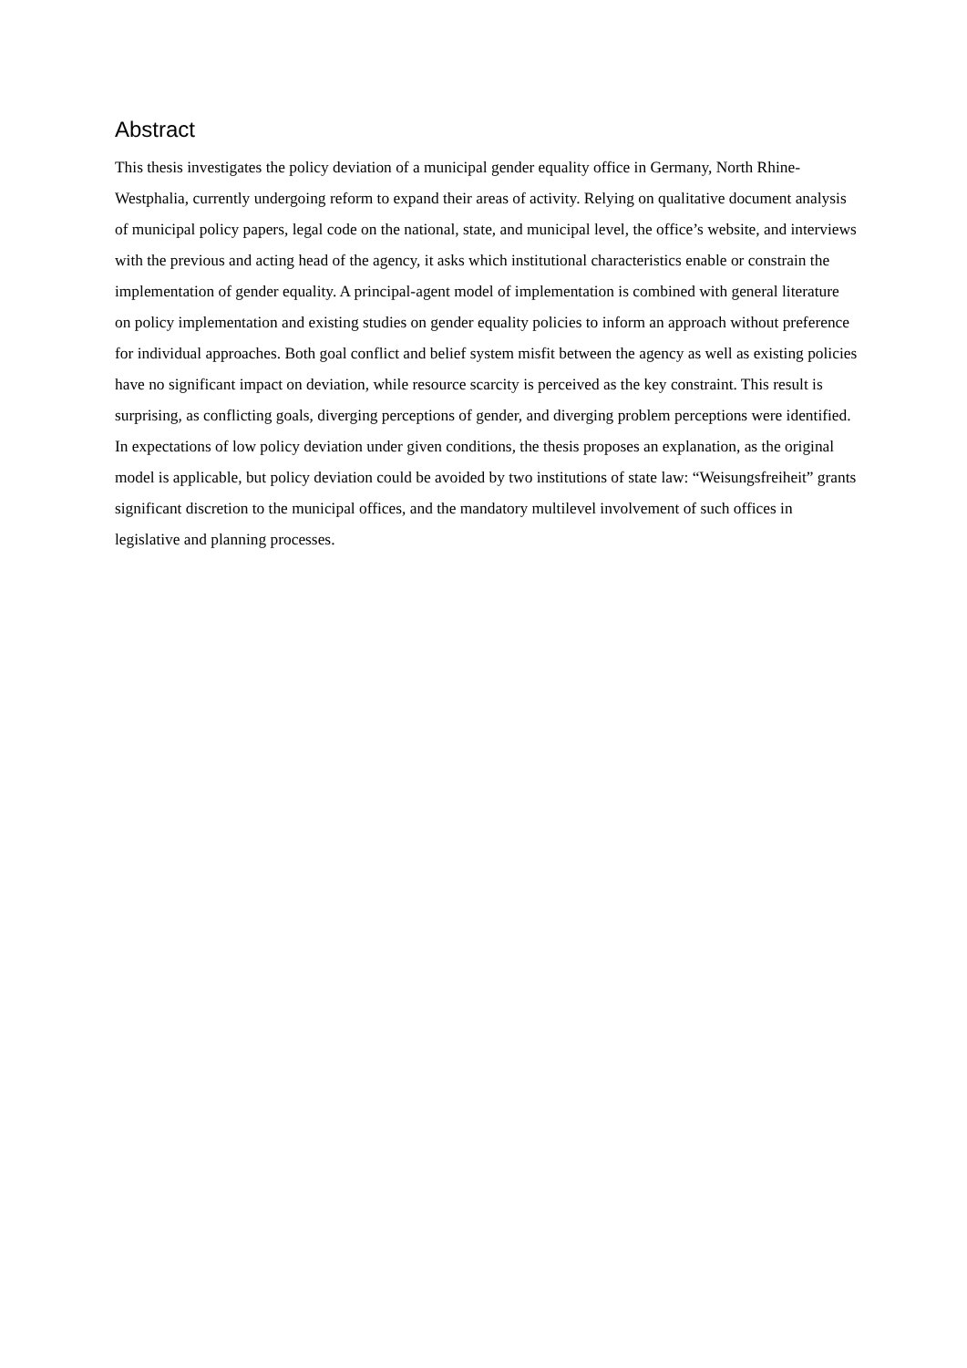Abstract
This thesis investigates the policy deviation of a municipal gender equality office in Germany, North Rhine-Westphalia, currently undergoing reform to expand their areas of activity. Relying on qualitative document analysis of municipal policy papers, legal code on the national, state, and municipal level, the office’s website, and interviews with the previous and acting head of the agency, it asks which institutional characteristics enable or constrain the implementation of gender equality. A principal-agent model of implementation is combined with general literature on policy implementation and existing studies on gender equality policies to inform an approach without preference for individual approaches. Both goal conflict and belief system misfit between the agency as well as existing policies have no significant impact on deviation, while resource scarcity is perceived as the key constraint. This result is surprising, as conflicting goals, diverging perceptions of gender, and diverging problem perceptions were identified. In expectations of low policy deviation under given conditions, the thesis proposes an explanation, as the original model is applicable, but policy deviation could be avoided by two institutions of state law: “Weisungsfreiheit” grants significant discretion to the municipal offices, and the mandatory multilevel involvement of such offices in legislative and planning processes.